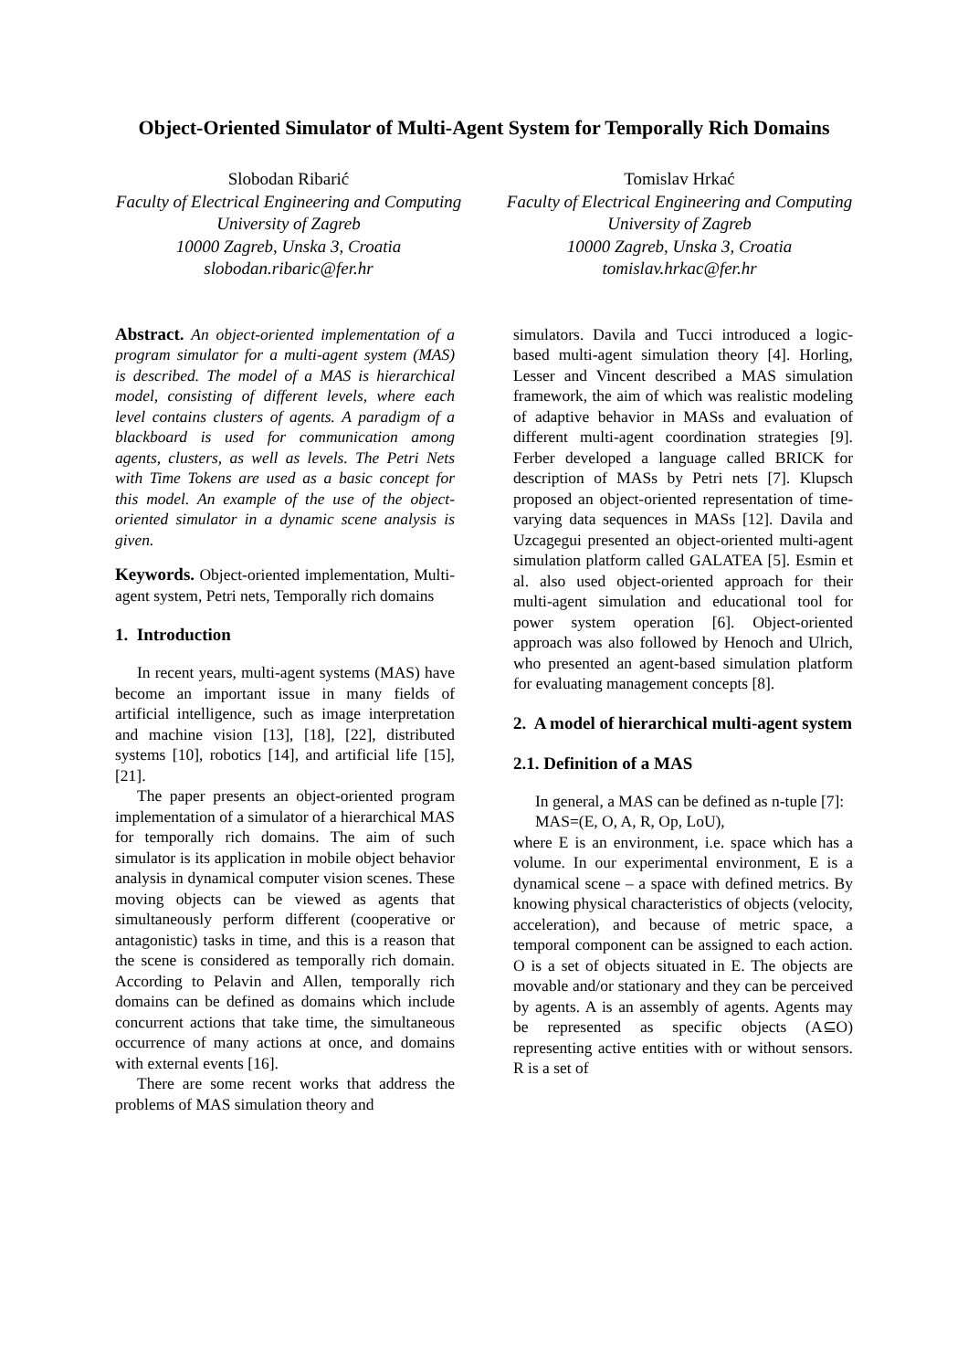Object-Oriented Simulator of Multi-Agent System for Temporally Rich Domains
Slobodan Ribarić
Faculty of Electrical Engineering and Computing
University of Zagreb
10000 Zagreb, Unska 3, Croatia
slobodan.ribaric@fer.hr
Tomislav Hrkać
Faculty of Electrical Engineering and Computing
University of Zagreb
10000 Zagreb, Unska 3, Croatia
tomislav.hrkac@fer.hr
Abstract. An object-oriented implementation of a program simulator for a multi-agent system (MAS) is described. The model of a MAS is hierarchical model, consisting of different levels, where each level contains clusters of agents. A paradigm of a blackboard is used for communication among agents, clusters, as well as levels. The Petri Nets with Time Tokens are used as a basic concept for this model. An example of the use of the object-oriented simulator in a dynamic scene analysis is given.
Keywords. Object-oriented implementation, Multi-agent system, Petri nets, Temporally rich domains
1. Introduction
In recent years, multi-agent systems (MAS) have become an important issue in many fields of artificial intelligence, such as image interpretation and machine vision [13], [18], [22], distributed systems [10], robotics [14], and artificial life [15], [21].
The paper presents an object-oriented program implementation of a simulator of a hierarchical MAS for temporally rich domains. The aim of such simulator is its application in mobile object behavior analysis in dynamical computer vision scenes. These moving objects can be viewed as agents that simultaneously perform different (cooperative or antagonistic) tasks in time, and this is a reason that the scene is considered as temporally rich domain. According to Pelavin and Allen, temporally rich domains can be defined as domains which include concurrent actions that take time, the simultaneous occurrence of many actions at once, and domains with external events [16].
There are some recent works that address the problems of MAS simulation theory and
simulators. Davila and Tucci introduced a logic-based multi-agent simulation theory [4]. Horling, Lesser and Vincent described a MAS simulation framework, the aim of which was realistic modeling of adaptive behavior in MASs and evaluation of different multi-agent coordination strategies [9]. Ferber developed a language called BRICK for description of MASs by Petri nets [7]. Klupsch proposed an object-oriented representation of time-varying data sequences in MASs [12]. Davila and Uzcagegui presented an object-oriented multi-agent simulation platform called GALATEA [5]. Esmin et al. also used object-oriented approach for their multi-agent simulation and educational tool for power system operation [6]. Object-oriented approach was also followed by Henoch and Ulrich, who presented an agent-based simulation platform for evaluating management concepts [8].
2. A model of hierarchical multi-agent system
2.1. Definition of a MAS
In general, a MAS can be defined as n-tuple [7]:
MAS=(E, O, A, R, Op, LoU),
where E is an environment, i.e. space which has a volume. In our experimental environment, E is a dynamical scene – a space with defined metrics. By knowing physical characteristics of objects (velocity, acceleration), and because of metric space, a temporal component can be assigned to each action. O is a set of objects situated in E. The objects are movable and/or stationary and they can be perceived by agents. A is an assembly of agents. Agents may be represented as specific objects (A⊆O) representing active entities with or without sensors. R is a set of